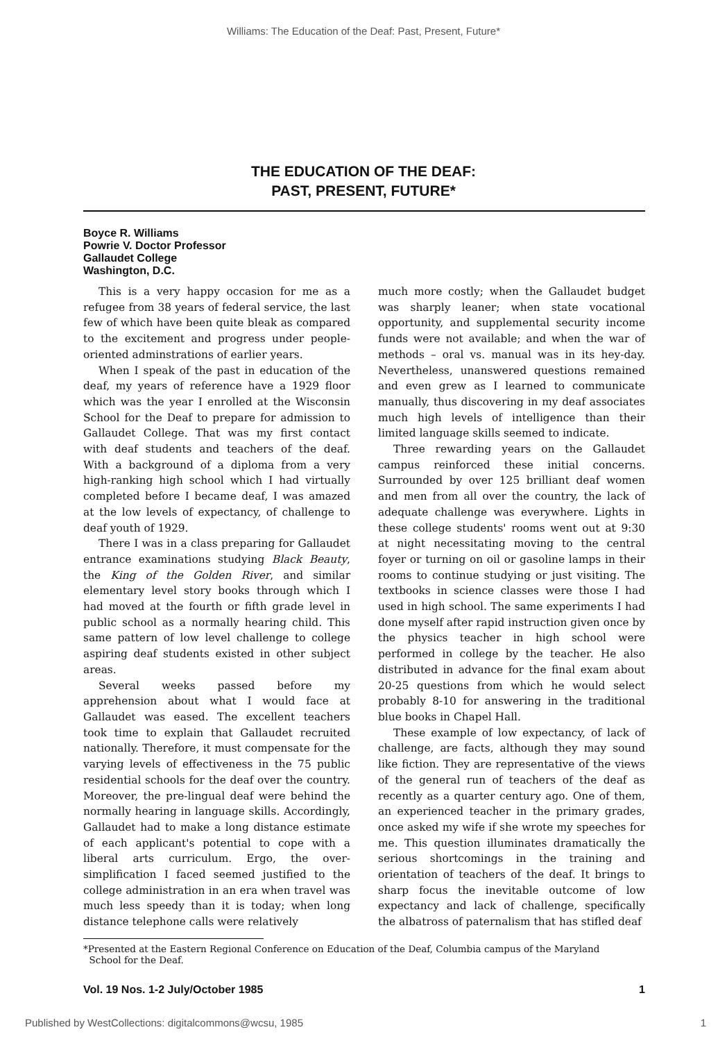Williams: The Education of the Deaf: Past, Present, Future*
THE EDUCATION OF THE DEAF:
PAST, PRESENT, FUTURE*
Boyce R. Williams
Powrie V. Doctor Professor
Gallaudet College
Washington, D.C.
This is a very happy occasion for me as a refugee from 38 years of federal service, the last few of which have been quite bleak as compared to the excitement and progress under people-oriented adminstrations of earlier years.
When I speak of the past in education of the deaf, my years of reference have a 1929 floor which was the year I enrolled at the Wisconsin School for the Deaf to prepare for admission to Gallaudet College. That was my first contact with deaf students and teachers of the deaf. With a background of a diploma from a very high-ranking high school which I had virtually completed before I became deaf, I was amazed at the low levels of expectancy, of challenge to deaf youth of 1929.
There I was in a class preparing for Gallaudet entrance examinations studying Black Beauty, the King of the Golden River, and similar elementary level story books through which I had moved at the fourth or fifth grade level in public school as a normally hearing child. This same pattern of low level challenge to college aspiring deaf students existed in other subject areas.
Several weeks passed before my apprehension about what I would face at Gallaudet was eased. The excellent teachers took time to explain that Gallaudet recruited nationally. Therefore, it must compensate for the varying levels of effectiveness in the 75 public residential schools for the deaf over the country. Moreover, the pre-lingual deaf were behind the normally hearing in language skills. Accordingly, Gallaudet had to make a long distance estimate of each applicant's potential to cope with a liberal arts curriculum. Ergo, the over-simplification I faced seemed justified to the college administration in an era when travel was much less speedy than it is today; when long distance telephone calls were relatively
much more costly; when the Gallaudet budget was sharply leaner; when state vocational opportunity, and supplemental security income funds were not available; and when the war of methods – oral vs. manual was in its hey-day. Nevertheless, unanswered questions remained and even grew as I learned to communicate manually, thus discovering in my deaf associates much high levels of intelligence than their limited language skills seemed to indicate.
Three rewarding years on the Gallaudet campus reinforced these initial concerns. Surrounded by over 125 brilliant deaf women and men from all over the country, the lack of adequate challenge was everywhere. Lights in these college students' rooms went out at 9:30 at night necessitating moving to the central foyer or turning on oil or gasoline lamps in their rooms to continue studying or just visiting. The textbooks in science classes were those I had used in high school. The same experiments I had done myself after rapid instruction given once by the physics teacher in high school were performed in college by the teacher. He also distributed in advance for the final exam about 20-25 questions from which he would select probably 8-10 for answering in the traditional blue books in Chapel Hall.
These example of low expectancy, of lack of challenge, are facts, although they may sound like fiction. They are representative of the views of the general run of teachers of the deaf as recently as a quarter century ago. One of them, an experienced teacher in the primary grades, once asked my wife if she wrote my speeches for me. This question illuminates dramatically the serious shortcomings in the training and orientation of teachers of the deaf. It brings to sharp focus the inevitable outcome of low expectancy and lack of challenge, specifically the albatross of paternalism that has stifled deaf
*Presented at the Eastern Regional Conference on Education of the Deaf, Columbia campus of the Maryland
School for the Deaf.
Vol. 19 Nos. 1-2 July/October 1985 1
Published by WestCollections: digitalcommons@wcsu, 1985 1